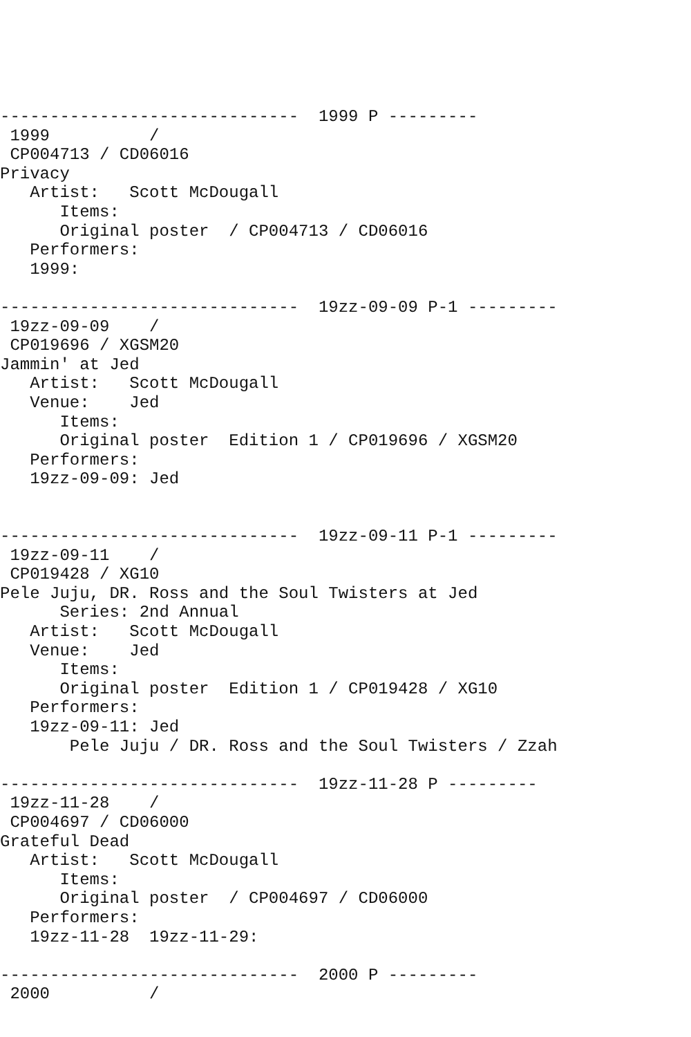------------------------------  1999 P ---------
 1999          /
 CP004713 / CD06016
Privacy
   Artist:   Scott McDougall
      Items:
      Original poster  / CP004713 / CD06016
   Performers:
   1999:

------------------------------  19zz-09-09 P-1 ---------
 19zz-09-09    /
 CP019696 / XGSM20
Jammin' at Jed
   Artist:   Scott McDougall
   Venue:    Jed
      Items:
      Original poster  Edition 1 / CP019696 / XGSM20
   Performers:
   19zz-09-09: Jed


------------------------------  19zz-09-11 P-1 ---------
 19zz-09-11    /
 CP019428 / XG10
Pele Juju, DR. Ross and the Soul Twisters at Jed
      Series: 2nd Annual
   Artist:   Scott McDougall
   Venue:    Jed
      Items:
      Original poster  Edition 1 / CP019428 / XG10
   Performers:
   19zz-09-11: Jed
       Pele Juju / DR. Ross and the Soul Twisters / Zzah

------------------------------  19zz-11-28 P ---------
 19zz-11-28    /
 CP004697 / CD06000
Grateful Dead
   Artist:   Scott McDougall
      Items:
      Original poster  / CP004697 / CD06000
   Performers:
   19zz-11-28  19zz-11-29:

------------------------------  2000 P ---------
 2000          /